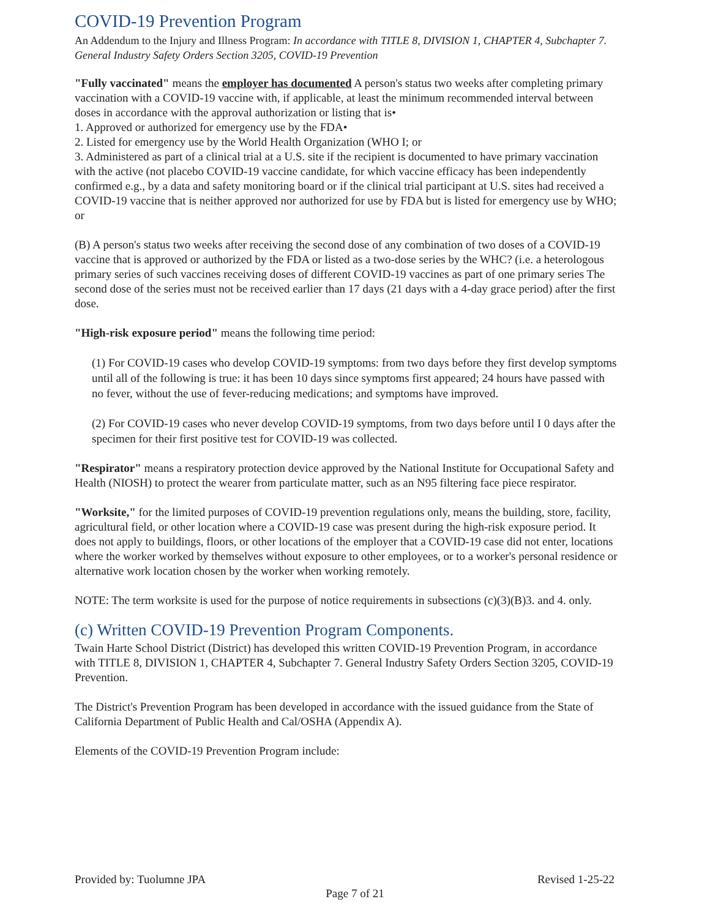COVID-19 Prevention Program
An Addendum to the Injury and Illness Program: In accordance with TITLE 8, DIVISION 1, CHAPTER 4, Subchapter 7. General Industry Safety Orders Section 3205, COVID-19 Prevention
"Fully vaccinated" means the employer has documented A person's status two weeks after completing primary vaccination with a COVID-19 vaccine with, if applicable, at least the minimum recommended interval between doses in accordance with the approval authorization or listing that is•
1. Approved or authorized for emergency use by the FDA•
2. Listed for emergency use by the World Health Organization (WHO I; or
3. Administered as part of a clinical trial at a U.S. site if the recipient is documented to have primary vaccination with the active (not placebo COVID-19 vaccine candidate, for which vaccine efficacy has been independently confirmed e.g., by a data and safety monitoring board or if the clinical trial participant at U.S. sites had received a COVID-19 vaccine that is neither approved nor authorized for use by FDA but is listed for emergency use by WHO; or
(B) A person's status two weeks after receiving the second dose of any combination of two doses of a COVID-19 vaccine that is approved or authorized by the FDA or listed as a two-dose series by the WHC? (i.e. a heterologous primary series of such vaccines receiving doses of different COVID-19 vaccines as part of one primary series The second dose of the series must not be received earlier than 17 days (21 days with a 4-day grace period) after the first dose.
"High-risk exposure period" means the following time period:
(1) For COVID-19 cases who develop COVID-19 symptoms: from two days before they first develop symptoms until all of the following is true: it has been 10 days since symptoms first appeared; 24 hours have passed with no fever, without the use of fever-reducing medications; and symptoms have improved.
(2) For COVID-19 cases who never develop COVID-19 symptoms, from two days before until I 0 days after the specimen for their first positive test for COVID-19 was collected.
"Respirator" means a respiratory protection device approved by the National Institute for Occupational Safety and Health (NIOSH) to protect the wearer from particulate matter, such as an N95 filtering face piece respirator.
"Worksite," for the limited purposes of COVID-19 prevention regulations only, means the building, store, facility, agricultural field, or other location where a COVID-19 case was present during the high-risk exposure period. It does not apply to buildings, floors, or other locations of the employer that a COVID-19 case did not enter, locations where the worker worked by themselves without exposure to other employees, or to a worker's personal residence or alternative work location chosen by the worker when working remotely.
NOTE: The term worksite is used for the purpose of notice requirements in subsections (c)(3)(B)3. and 4. only.
(c) Written COVID-19 Prevention Program Components.
Twain Harte School District (District) has developed this written COVID-19 Prevention Program, in accordance with TITLE 8, DIVISION 1, CHAPTER 4, Subchapter 7. General Industry Safety Orders Section 3205, COVID-19 Prevention.
The District's Prevention Program has been developed in accordance with the issued guidance from the State of California Department of Public Health and Cal/OSHA (Appendix A).
Elements of the COVID-19 Prevention Program include:
Provided by: Tuolumne JPA Revised 1-25-22
Page 7 of 21